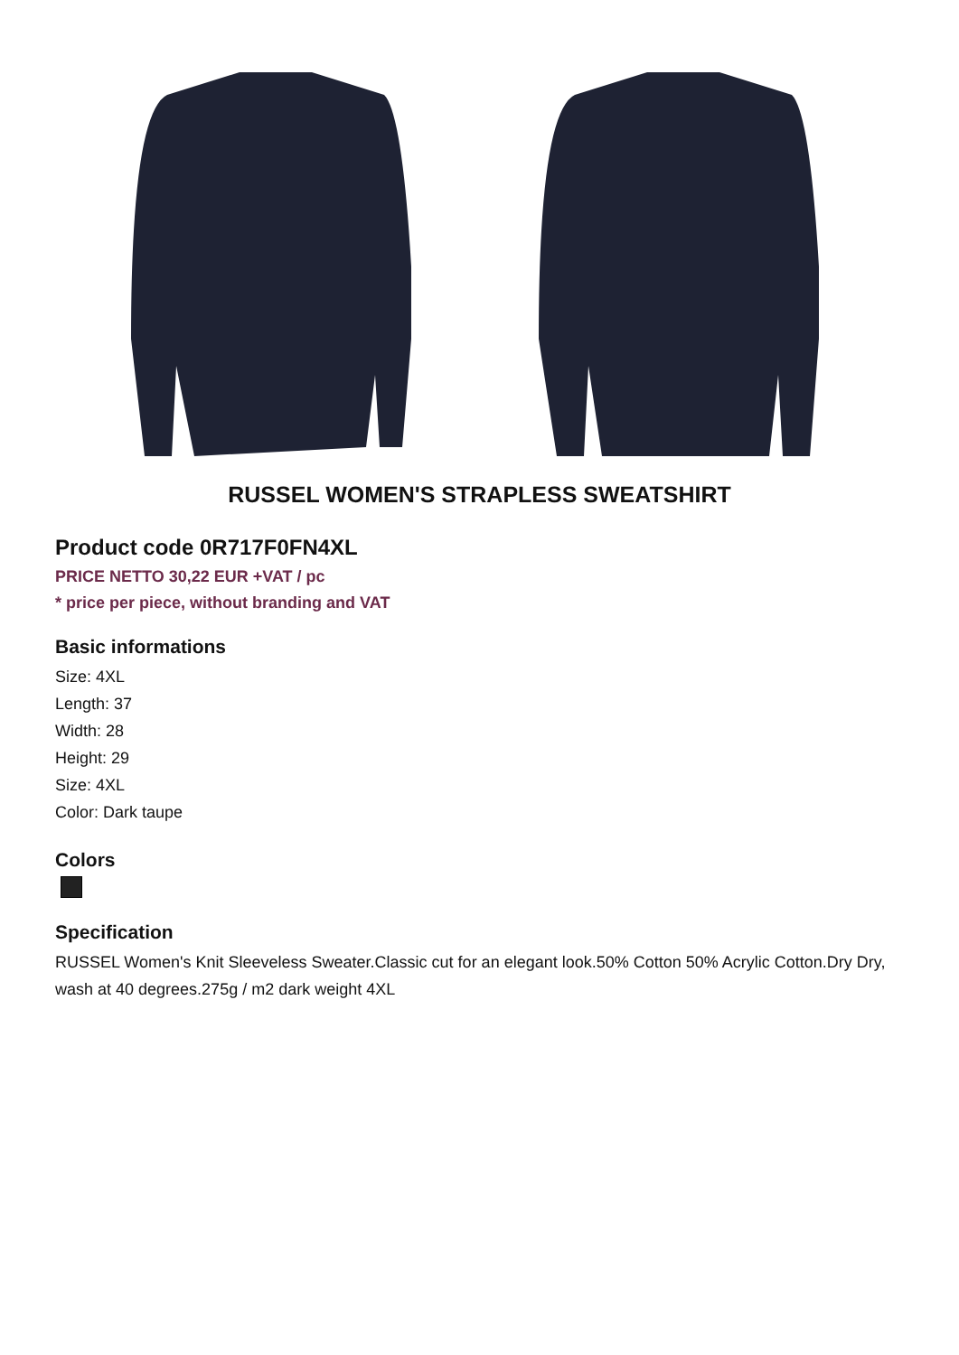RUSSEL WOMEN'S STRAPLESS SWEATSHIRT
Product code 0R717F0FN4XL
PRICE NETTO 30,22 EUR +VAT / pc
* price per piece, without branding and VAT
Basic informations
Size: 4XL
Length: 37
Width: 28
Height: 29
Size: 4XL
Color: Dark taupe
Colors
Specification
RUSSEL Women's Knit Sleeveless Sweater.Classic cut for an elegant look.50% Cotton 50% Acrylic Cotton.Dry Dry, wash at 40 degrees.275g / m2 dark weight 4XL